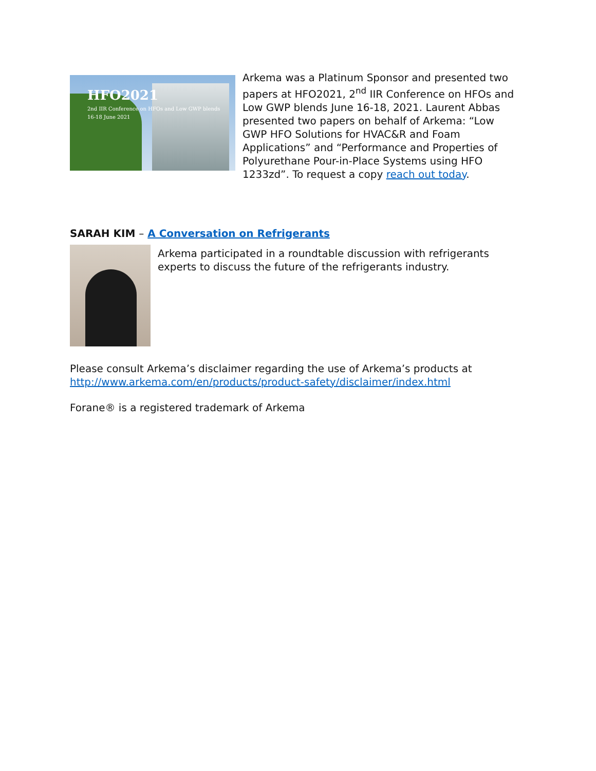HFO2021
2nd IIR Conference on HFOs and Low GWP blends
16-18 June 2021
Arkema was a Platinum Sponsor and presented two papers at HFO2021, 2<sup>nd</sup> IIR Conference on HFOs and Low GWP blends June 16-18, 2021. Laurent Abbas presented two papers on behalf of Arkema: “Low GWP HFO Solutions for HVAC&R and Foam Applications” and “Performance and Properties of Polyurethane Pour-in-Place Systems using HFO 1233zd”. To request a copy reach out today.
SARAH KIM – A Conversation on Refrigerants
Arkema participated in a roundtable discussion with refrigerants experts to discuss the future of the refrigerants industry.
Please consult Arkema’s disclaimer regarding the use of Arkema’s products at http://www.arkema.com/en/products/product-safety/disclaimer/index.html
Forane® is a registered trademark of Arkema